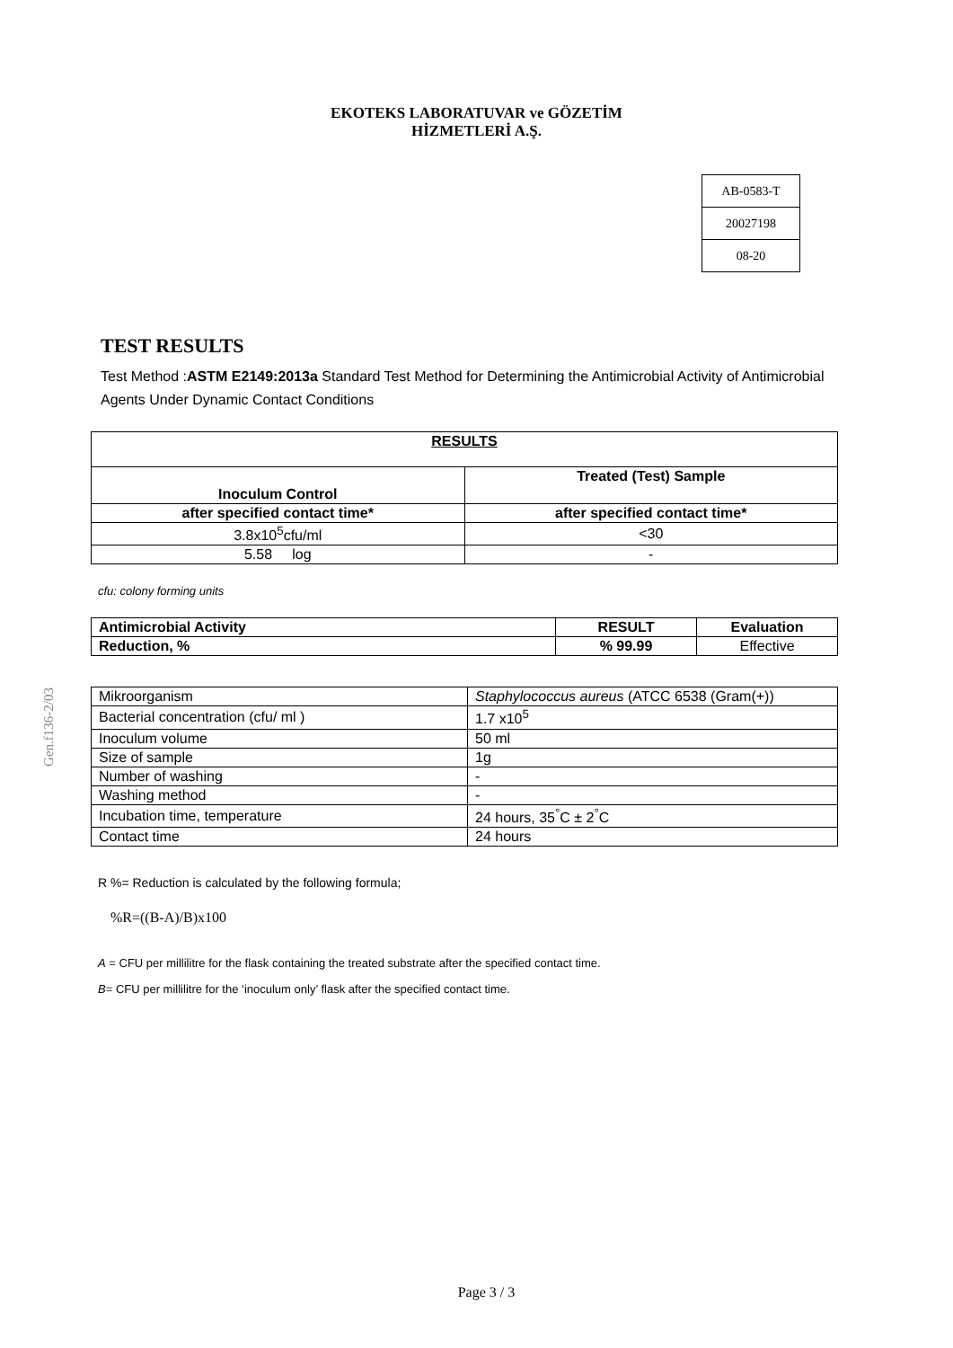EKOTEKS LABORATUVAR ve GÖZETİM
HİZMETLERİ A.Ş.
| AB-0583-T |
| 20027198 |
| 08-20 |
Gen.f136-2/03
TEST RESULTS
Test Method :ASTM E2149:2013a Standard Test Method for Determining the Antimicrobial Activity of Antimicrobial Agents Under Dynamic Contact Conditions
| RESULTS | |
| --- | --- |
| Inoculum Control | Treated (Test) Sample |
| after specified contact time* | after specified contact time* |
| 3.8x10<sup>5</sup>cfu/ml | <30 |
| 5.58 log | - |
cfu: colony forming units
| Antimicrobial Activity | RESULT | Evaluation |
| --- | --- | --- |
| Reduction, % | % 99.99 | Effective |
| Mikroorganism | Staphylococcus aureus (ATCC 6538 (Gram(+)) |
| Bacterial concentration (cfu/ ml ) | 1.7 x10<sup>5</sup> |
| Inoculum volume | 50 ml |
| Size of sample | 1g |
| Number of washing | - |
| Washing method | - |
| Incubation time, temperature | 24 hours, 35<sup>°</sup>C ± 2<sup>°</sup>C |
| Contact time | 24 hours |
R %= Reduction is calculated by the following formula;
%R=((B-A)/B)x100
A = CFU per millilitre for the flask containing the treated substrate after the specified contact time.
B= CFU per millilitre for the ‘inoculum only’ flask after the specified contact time.
Page 3 / 3